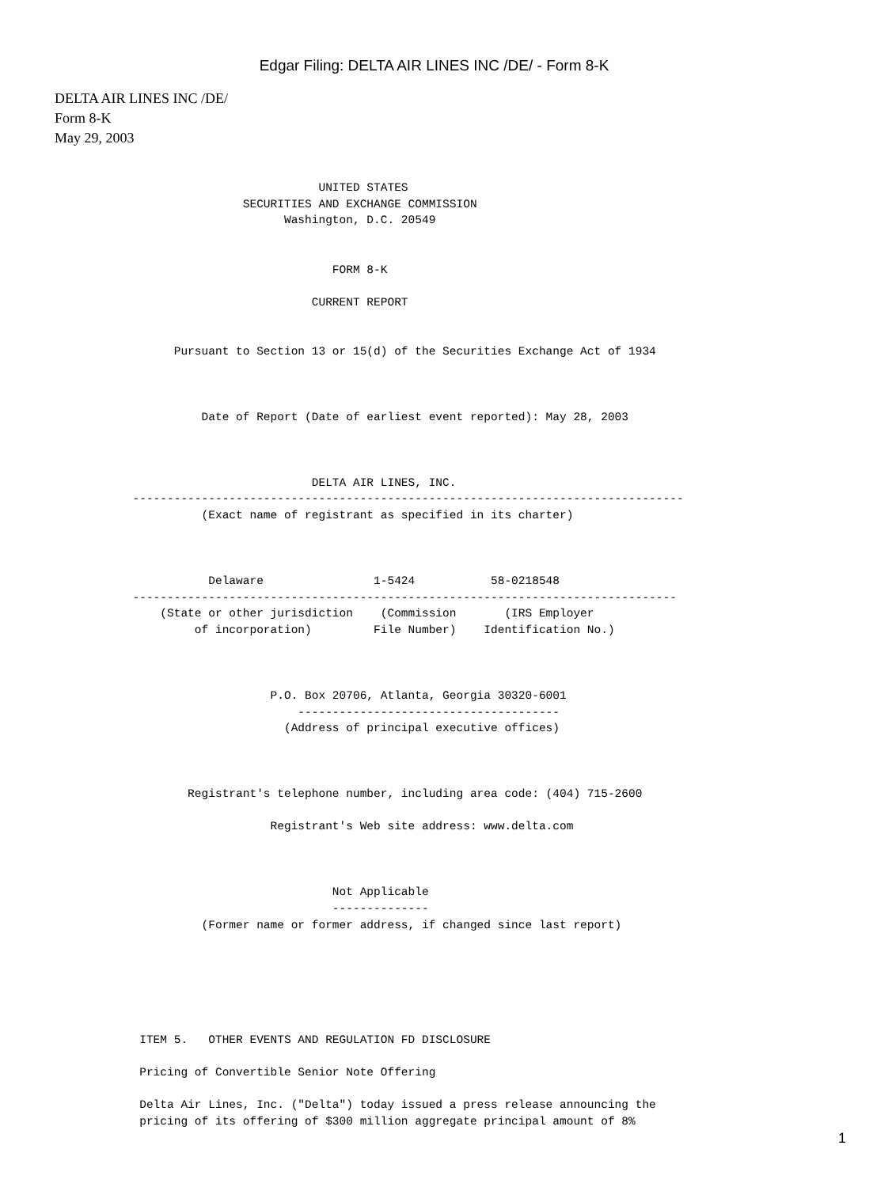Edgar Filing: DELTA AIR LINES INC /DE/ - Form 8-K
DELTA AIR LINES INC /DE/
Form 8-K
May 29, 2003
                                UNITED STATES
                     SECURITIES AND EXCHANGE COMMISSION
                           Washington, D.C. 20549


                                  FORM 8-K

                               CURRENT REPORT


           Pursuant to Section 13 or 15(d) of the Securities Exchange Act of 1934



               Date of Report (Date of earliest event reported): May 28, 2003



                               DELTA AIR LINES, INC.
     --------------------------------------------------------------------------------
               (Exact name of registrant as specified in its charter)



                Delaware                1-5424           58-0218548
     -------------------------------------------------------------------------------
         (State or other jurisdiction    (Commission       (IRS Employer
              of incorporation)         File Number)    Identification No.)



                         P.O. Box 20706, Atlanta, Georgia 30320-6001
                             --------------------------------------
                           (Address of principal executive offices)



             Registrant's telephone number, including area code: (404) 715-2600

                         Registrant's Web site address: www.delta.com



                                  Not Applicable
                                  --------------
               (Former name or former address, if changed since last report)






      ITEM 5.   OTHER EVENTS AND REGULATION FD DISCLOSURE

      Pricing of Convertible Senior Note Offering

      Delta Air Lines, Inc. ("Delta") today issued a press release announcing the
      pricing of its offering of $300 million aggregate principal amount of 8%
1